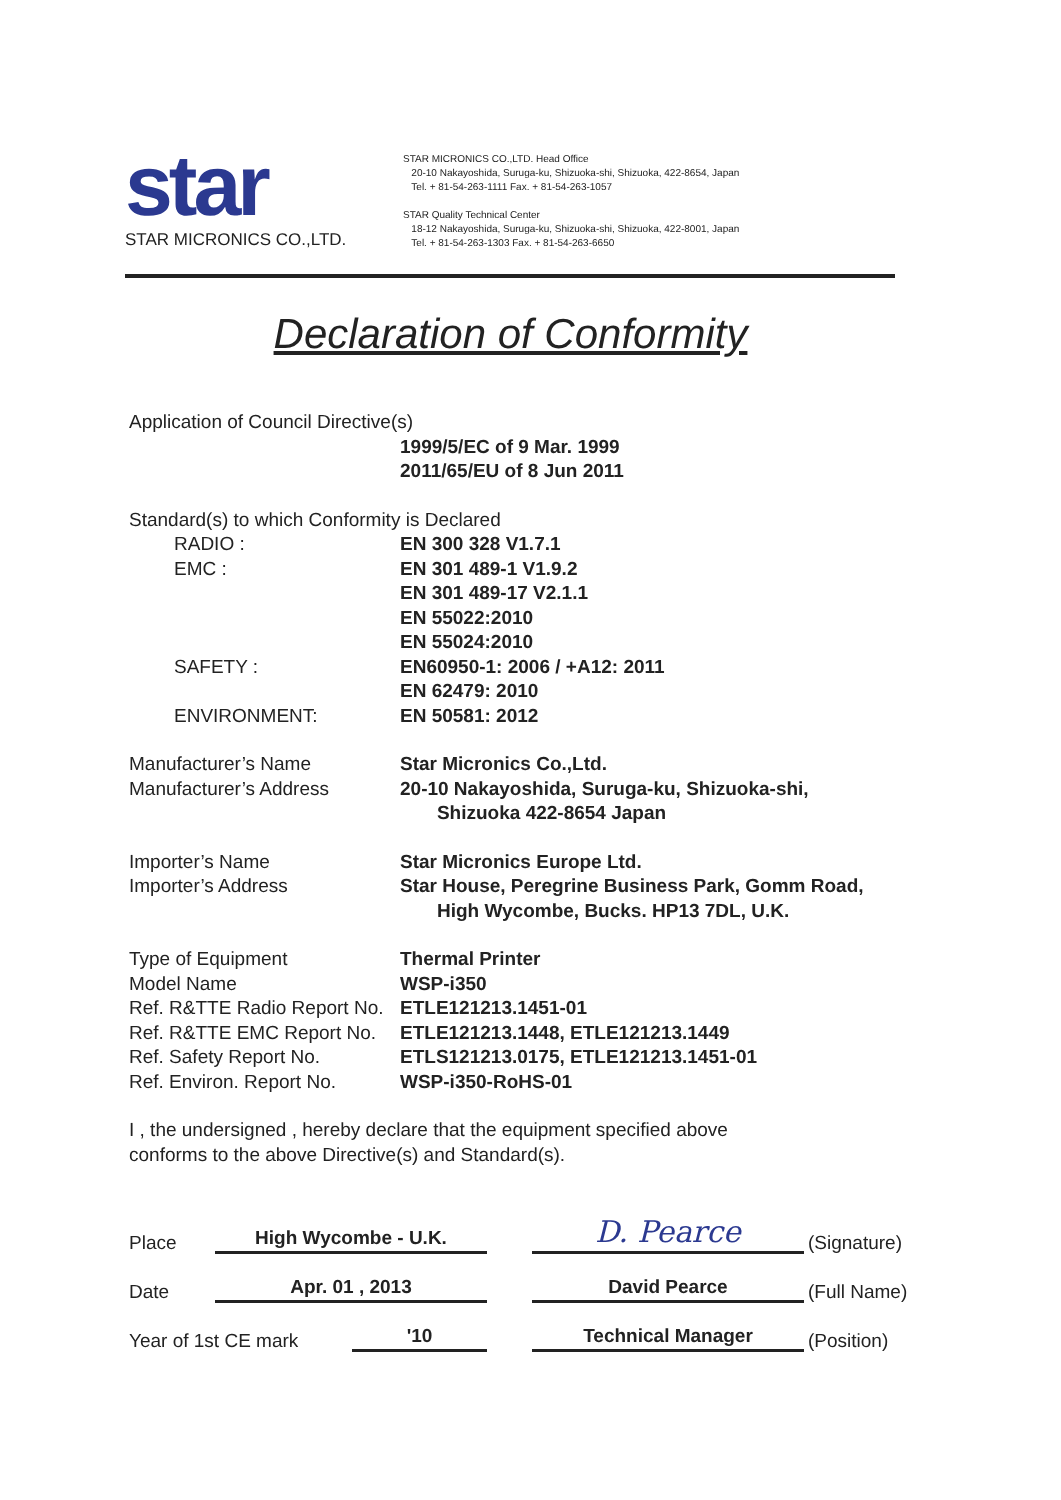star
STAR MICRONICS CO.,LTD.
STAR MICRONICS CO.,LTD. Head Office
20-10 Nakayoshida, Suruga-ku, Shizuoka-shi, Shizuoka, 422-8654, Japan
Tel. + 81-54-263-1111 Fax. + 81-54-263-1057
STAR Quality Technical Center
18-12 Nakayoshida, Suruga-ku, Shizuoka-shi, Shizuoka, 422-8001, Japan
Tel. + 81-54-263-1303 Fax. + 81-54-263-6650
Declaration of Conformity
Application of Council Directive(s)
1999/5/EC of 9 Mar. 1999
2011/65/EU of 8 Jun 2011
Standard(s) to which Conformity is Declared
RADIO : EN 300 328 V1.7.1
EMC : EN 301 489-1 V1.9.2
EN 301 489-17 V2.1.1
EN 55022:2010
EN 55024:2010
SAFETY : EN60950-1: 2006 / +A12: 2011
EN 62479: 2010
ENVIRONMENT: EN 50581: 2012
Manufacturer’s Name Star Micronics Co.,Ltd.
Manufacturer’s Address 20-10 Nakayoshida, Suruga-ku, Shizuoka-shi,
Shizuoka 422-8654 Japan
Importer’s Name Star Micronics Europe Ltd.
Importer’s Address Star House, Peregrine Business Park, Gomm Road,
High Wycombe, Bucks. HP13 7DL, U.K.
Type of Equipment Thermal Printer
Model Name WSP-i350
Ref. R&TTE Radio Report No.
ETLE121213.1451-01
Ref. R&TTE EMC Report No.
ETLE121213.1448, ETLE121213.1449
Ref. Safety Report No. ETLS121213.0175, ETLE121213.1451-01
Ref. Environ. Report No.
WSP-i350-RoHS-01
I , the undersigned , hereby declare that the equipment specified above
conforms to the above Directive(s) and Standard(s).
Place
High Wycombe - U.K.
D. Pearce
(Signature)
Date
Apr. 01 , 2013
David Pearce
(Full Name)
Year of 1st CE mark
'10
Technical Manager
(Position)